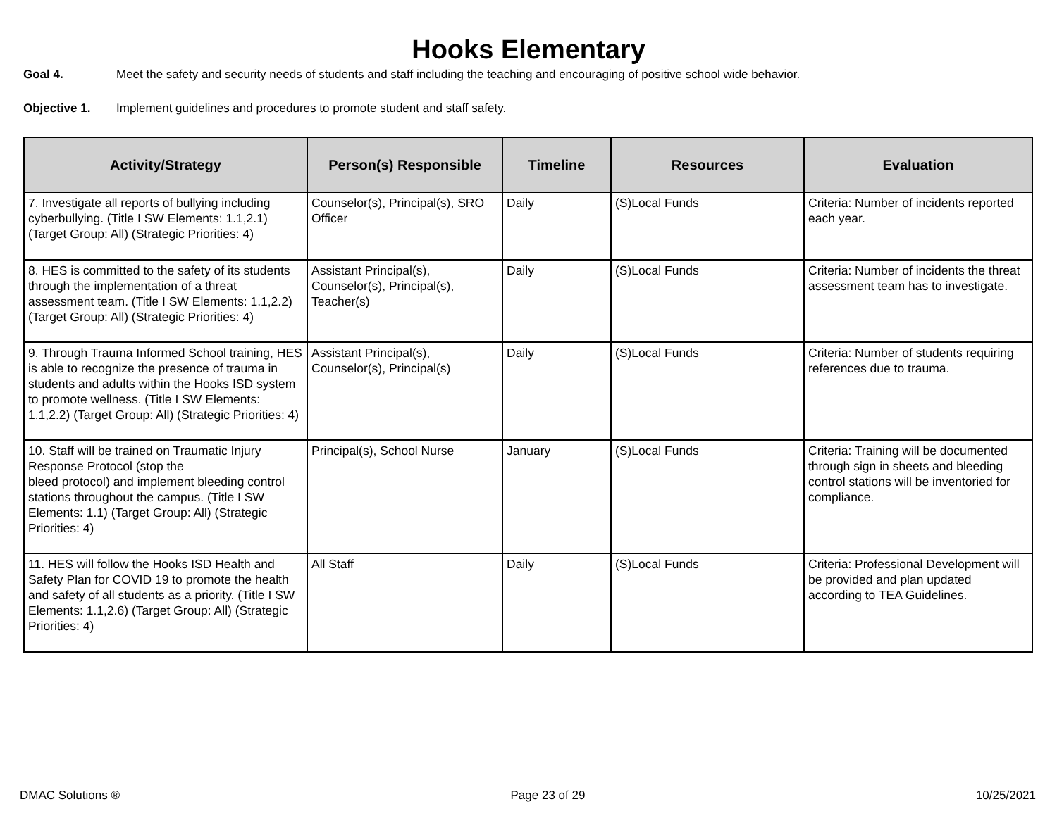Hooks Elementary
Goal 4. Meet the safety and security needs of students and staff including the teaching and encouraging of positive school wide behavior.
Objective 1. Implement guidelines and procedures to promote student and staff safety.
| Activity/Strategy | Person(s) Responsible | Timeline | Resources | Evaluation |
| --- | --- | --- | --- | --- |
| 7. Investigate all reports of bullying including cyberbullying. (Title I SW Elements: 1.1,2.1) (Target Group: All) (Strategic Priorities: 4) | Counselor(s), Principal(s), SRO Officer | Daily | (S)Local Funds | Criteria: Number of incidents reported each year. |
| 8. HES is committed to the safety of its students through the implementation of a threat assessment team. (Title I SW Elements: 1.1,2.2) (Target Group: All) (Strategic Priorities: 4) | Assistant Principal(s), Counselor(s), Principal(s), Teacher(s) | Daily | (S)Local Funds | Criteria: Number of incidents the threat assessment team has to investigate. |
| 9. Through Trauma Informed School training, HES is able to recognize the presence of trauma in students and adults within the Hooks ISD system to promote wellness. (Title I SW Elements: 1.1,2.2) (Target Group: All) (Strategic Priorities: 4) | Assistant Principal(s), Counselor(s), Principal(s) | Daily | (S)Local Funds | Criteria: Number of students requiring references due to trauma. |
| 10. Staff will be trained on Traumatic Injury Response Protocol (stop the bleed protocol) and implement bleeding control stations throughout the campus. (Title I SW Elements: 1.1) (Target Group: All) (Strategic Priorities: 4) | Principal(s), School Nurse | January | (S)Local Funds | Criteria: Training will be documented through sign in sheets and bleeding control stations will be inventoried for compliance. |
| 11. HES will follow the Hooks ISD Health and Safety Plan for COVID 19 to promote the health and safety of all students as a priority. (Title I SW Elements: 1.1,2.6) (Target Group: All) (Strategic Priorities: 4) | All Staff | Daily | (S)Local Funds | Criteria: Professional Development will be provided and plan updated according to TEA Guidelines. |
DMAC Solutions ® Page 23 of 29 10/25/2021